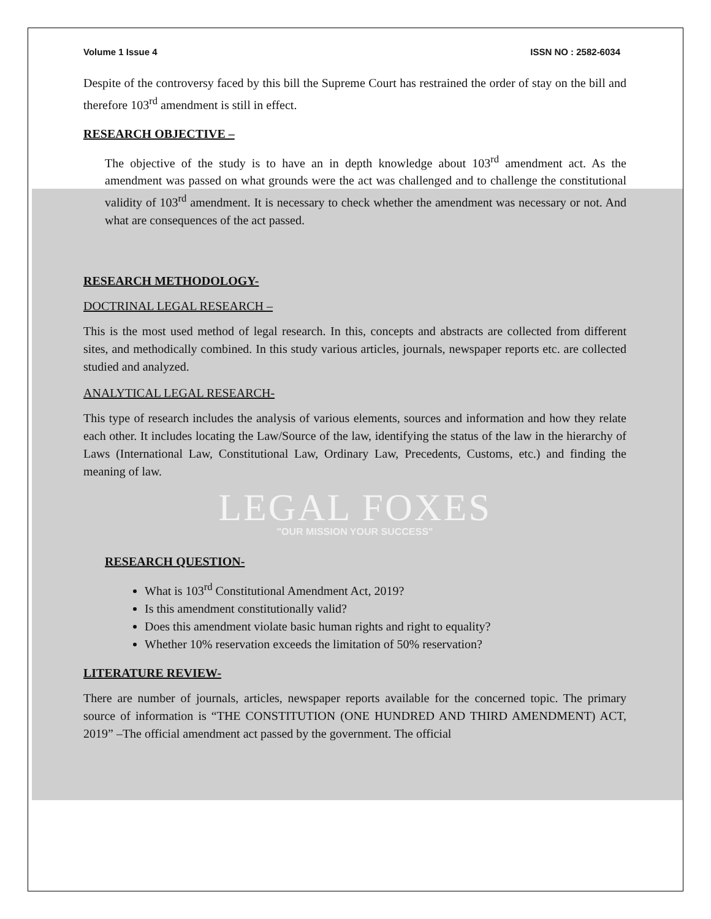Volume 1 Issue 4 ISSN NO : 2582-6034
Despite of the controversy faced by this bill the Supreme Court has restrained the order of stay on the bill and therefore 103<sup>rd</sup> amendment is still in effect.
RESEARCH OBJECTIVE –
The objective of the study is to have an in depth knowledge about 103<sup>rd</sup> amendment act. As the amendment was passed on what grounds were the act was challenged and to challenge the constitutional validity of 103<sup>rd</sup> amendment. It is necessary to check whether the amendment was necessary or not. And what are consequences of the act passed.
RESEARCH METHODOLOGY-
DOCTRINAL LEGAL RESEARCH –
This is the most used method of legal research. In this, concepts and abstracts are collected from different sites, and methodically combined. In this study various articles, journals, newspaper reports etc. are collected studied and analyzed.
ANALYTICAL LEGAL RESEARCH-
This type of research includes the analysis of various elements, sources and information and how they relate each other. It includes locating the Law/Source of the law, identifying the status of the law in the hierarchy of Laws (International Law, Constitutional Law, Ordinary Law, Precedents, Customs, etc.) and finding the meaning of law.
LEGAL FOXES
"OUR MISSION YOUR SUCCESS"
RESEARCH QUESTION-
What is 103<sup>rd</sup> Constitutional Amendment Act, 2019?
Is this amendment constitutionally valid?
Does this amendment violate basic human rights and right to equality?
Whether 10% reservation exceeds the limitation of 50% reservation?
LITERATURE REVIEW-
There are number of journals, articles, newspaper reports available for the concerned topic. The primary source of information is “THE CONSTITUTION (ONE HUNDRED AND THIRD AMENDMENT) ACT, 2019” –The official amendment act passed by the government. The official